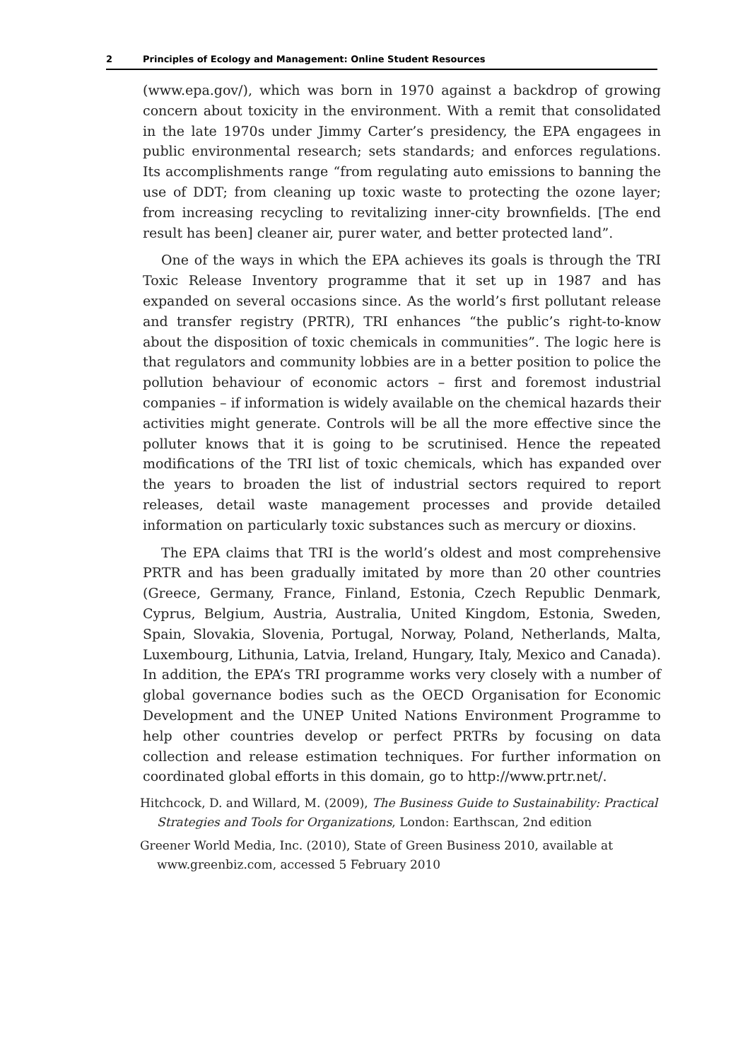2 Principles of Ecology and Management: Online Student Resources
(www.epa.gov/), which was born in 1970 against a backdrop of growing concern about toxicity in the environment. With a remit that consolidated in the late 1970s under Jimmy Carter’s presidency, the EPA engagees in public environmental research; sets standards; and enforces regulations. Its accomplishments range “from regulating auto emissions to banning the use of DDT; from cleaning up toxic waste to protecting the ozone layer; from increasing recycling to revitalizing inner-city brownfields. [The end result has been] cleaner air, purer water, and better protected land”.
One of the ways in which the EPA achieves its goals is through the TRI Toxic Release Inventory programme that it set up in 1987 and has expanded on several occasions since. As the world’s first pollutant release and transfer registry (PRTR), TRI enhances “the public’s right-to-know about the disposition of toxic chemicals in communities”. The logic here is that regulators and community lobbies are in a better position to police the pollution behaviour of economic actors – first and foremost industrial companies – if information is widely available on the chemical hazards their activities might generate. Controls will be all the more effective since the polluter knows that it is going to be scrutinised. Hence the repeated modifications of the TRI list of toxic chemicals, which has expanded over the years to broaden the list of industrial sectors required to report releases, detail waste management processes and provide detailed information on particularly toxic substances such as mercury or dioxins.
The EPA claims that TRI is the world’s oldest and most comprehensive PRTR and has been gradually imitated by more than 20 other countries (Greece, Germany, France, Finland, Estonia, Czech Republic Denmark, Cyprus, Belgium, Austria, Australia, United Kingdom, Estonia, Sweden, Spain, Slovakia, Slovenia, Portugal, Norway, Poland, Netherlands, Malta, Luxembourg, Lithunia, Latvia, Ireland, Hungary, Italy, Mexico and Canada). In addition, the EPA’s TRI programme works very closely with a number of global governance bodies such as the OECD Organisation for Economic Development and the UNEP United Nations Environment Programme to help other countries develop or perfect PRTRs by focusing on data collection and release estimation techniques. For further information on coordinated global efforts in this domain, go to http://www.prtr.net/.
Hitchcock, D. and Willard, M. (2009), The Business Guide to Sustainability: Practical Strategies and Tools for Organizations, London: Earthscan, 2nd edition
Greener World Media, Inc. (2010), State of Green Business 2010, available at www.greenbiz.com, accessed 5 February 2010